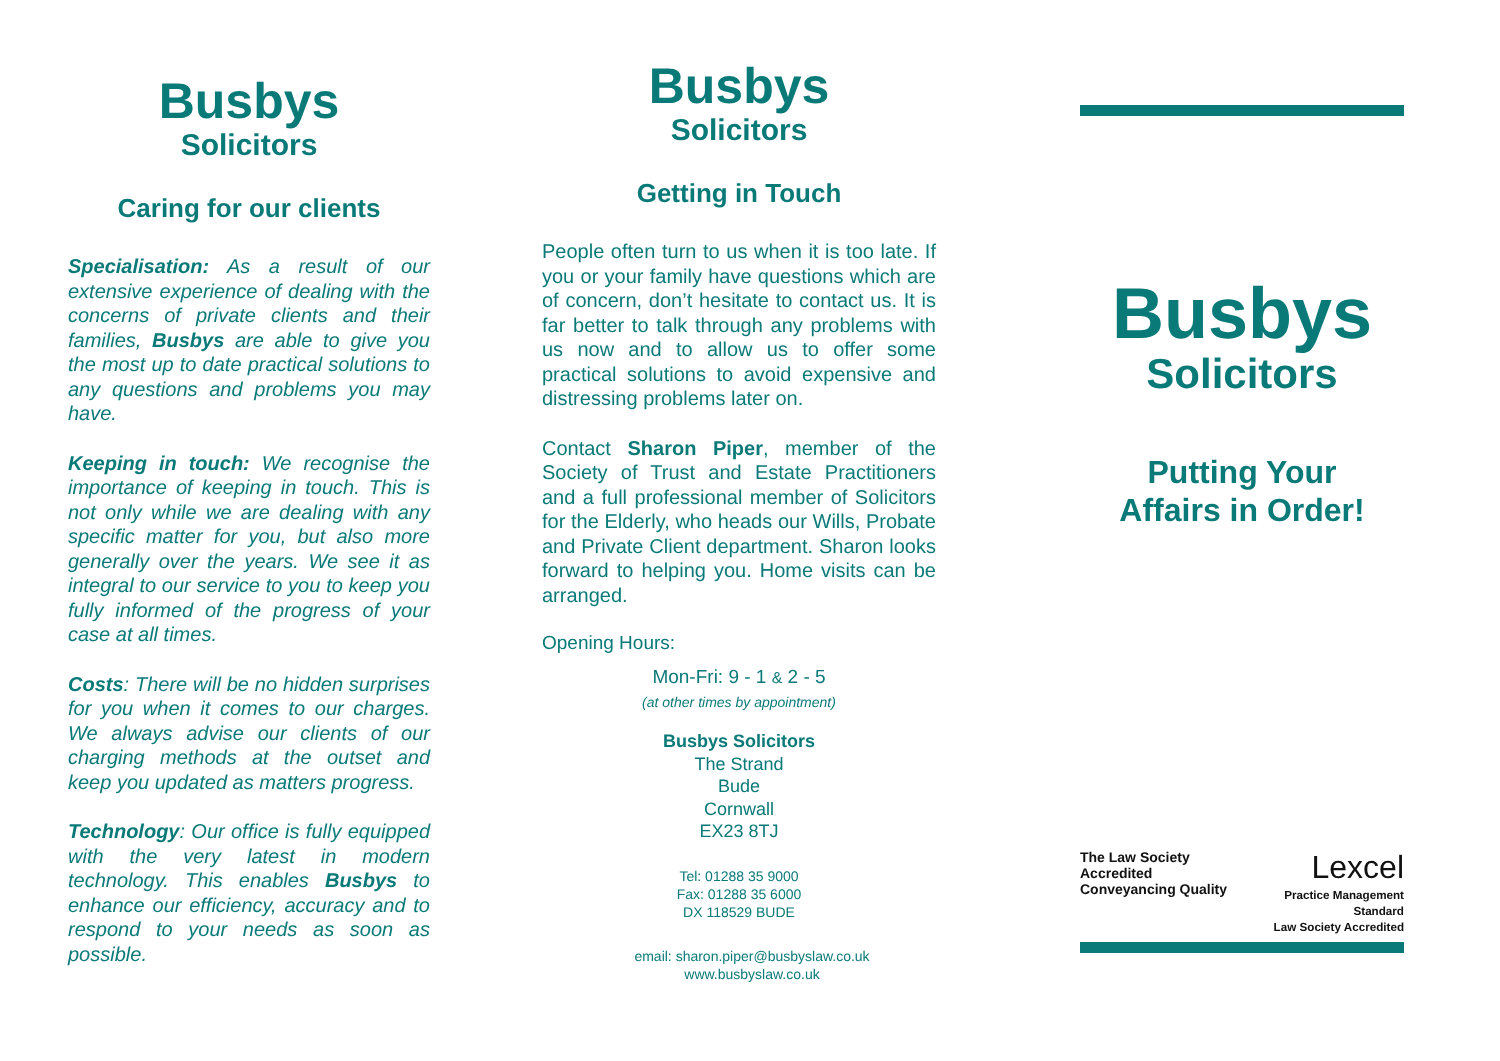Busbys
Solicitors
Caring for our clients
Specialisation: As a result of our extensive experience of dealing with the concerns of private clients and their families, Busbys are able to give you the most up to date practical solutions to any questions and problems you may have.
Keeping in touch: We recognise the importance of keeping in touch. This is not only while we are dealing with any specific matter for you, but also more generally over the years. We see it as integral to our service to you to keep you fully informed of the progress of your case at all times.
Costs: There will be no hidden surprises for you when it comes to our charges. We always advise our clients of our charging methods at the outset and keep you updated as matters progress.
Technology: Our office is fully equipped with the very latest in modern technology. This enables Busbys to enhance our efficiency, accuracy and to respond to your needs as soon as possible.
Busbys
Solicitors
Getting in Touch
People often turn to us when it is too late. If you or your family have questions which are of concern, don’t hesitate to contact us. It is far better to talk through any problems with us now and to allow us to offer some practical solutions to avoid expensive and distressing problems later on.
Contact Sharon Piper, member of the Society of Trust and Estate Practitioners and a full professional member of Solicitors for the Elderly, who heads our Wills, Probate and Private Client department. Sharon looks forward to helping you. Home visits can be arranged.
Opening Hours:
Mon-Fri: 9 - 1 & 2 - 5
(at other times by appointment)
Busbys Solicitors
The Strand
Bude
Cornwall
EX23 8TJ
Tel: 01288 35 9000
Fax: 01288 35 6000
DX 118529 BUDE
email: sharon.piper@busbyslaw.co.uk
www.busbyslaw.co.uk
Busbys
Solicitors
Putting Your
Affairs in Order!
The Law Society Accredited
Conveyancing Quality
Lexcel
Practice Management Standard
Law Society Accredited